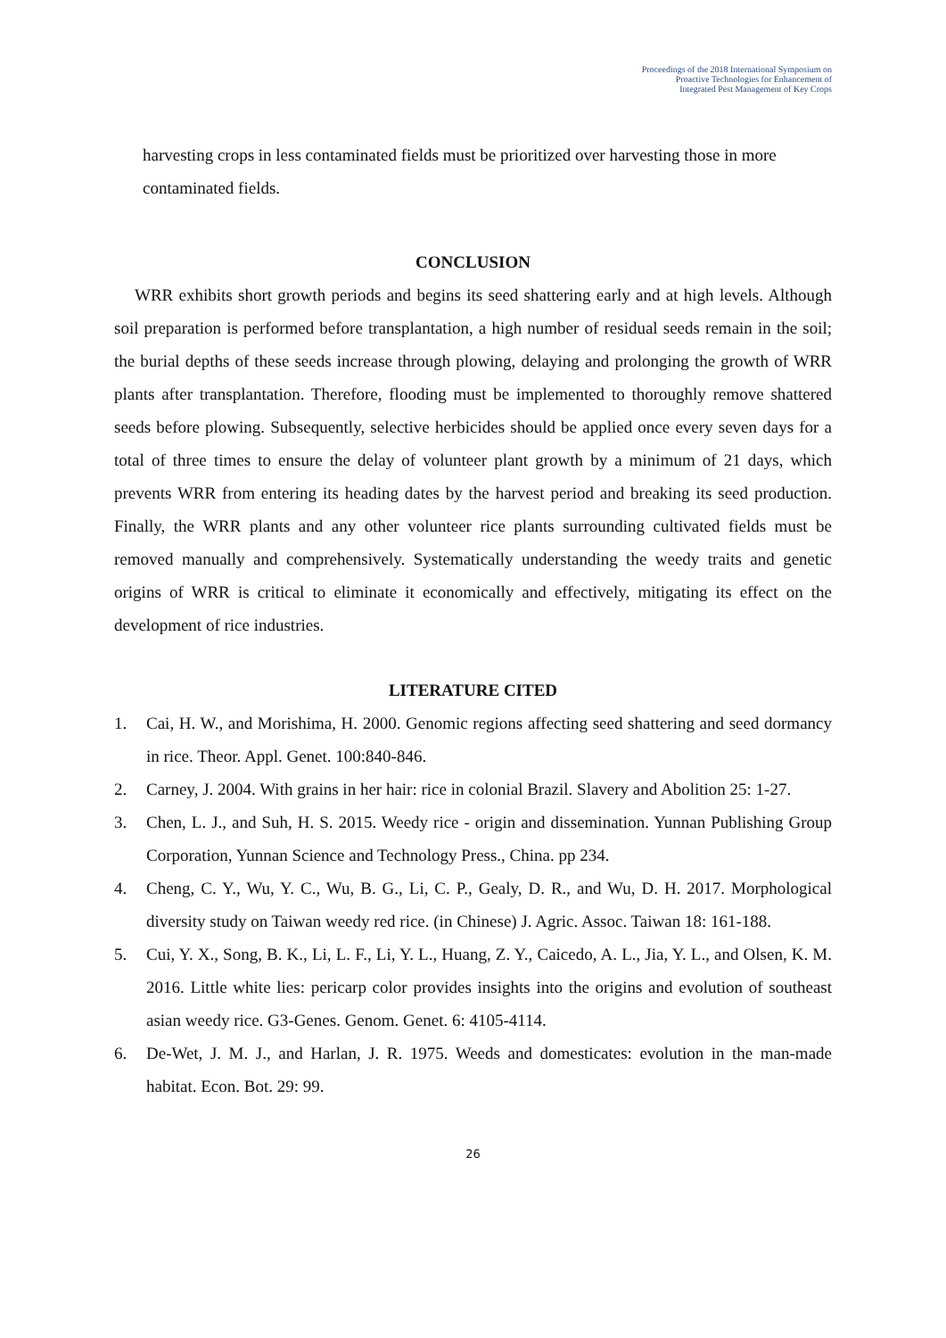Proceedings of the 2018 International Symposium on
Proactive Technologies for Enhancement of
Integrated Pest Management of Key Crops
harvesting crops in less contaminated fields must be prioritized over harvesting those in more contaminated fields.
CONCLUSION
WRR exhibits short growth periods and begins its seed shattering early and at high levels. Although soil preparation is performed before transplantation, a high number of residual seeds remain in the soil; the burial depths of these seeds increase through plowing, delaying and prolonging the growth of WRR plants after transplantation. Therefore, flooding must be implemented to thoroughly remove shattered seeds before plowing. Subsequently, selective herbicides should be applied once every seven days for a total of three times to ensure the delay of volunteer plant growth by a minimum of 21 days, which prevents WRR from entering its heading dates by the harvest period and breaking its seed production. Finally, the WRR plants and any other volunteer rice plants surrounding cultivated fields must be removed manually and comprehensively. Systematically understanding the weedy traits and genetic origins of WRR is critical to eliminate it economically and effectively, mitigating its effect on the development of rice industries.
LITERATURE CITED
1. Cai, H. W., and Morishima, H. 2000. Genomic regions affecting seed shattering and seed dormancy in rice. Theor. Appl. Genet. 100:840-846.
2. Carney, J. 2004. With grains in her hair: rice in colonial Brazil. Slavery and Abolition 25: 1-27.
3. Chen, L. J., and Suh, H. S. 2015. Weedy rice - origin and dissemination. Yunnan Publishing Group Corporation, Yunnan Science and Technology Press., China. pp 234.
4. Cheng, C. Y., Wu, Y. C., Wu, B. G., Li, C. P., Gealy, D. R., and Wu, D. H. 2017. Morphological diversity study on Taiwan weedy red rice. (in Chinese) J. Agric. Assoc. Taiwan 18: 161-188.
5. Cui, Y. X., Song, B. K., Li, L. F., Li, Y. L., Huang, Z. Y., Caicedo, A. L., Jia, Y. L., and Olsen, K. M. 2016. Little white lies: pericarp color provides insights into the origins and evolution of southeast asian weedy rice. G3-Genes. Genom. Genet. 6: 4105-4114.
6. De-Wet, J. M. J., and Harlan, J. R. 1975. Weeds and domesticates: evolution in the man-made habitat. Econ. Bot. 29: 99.
26